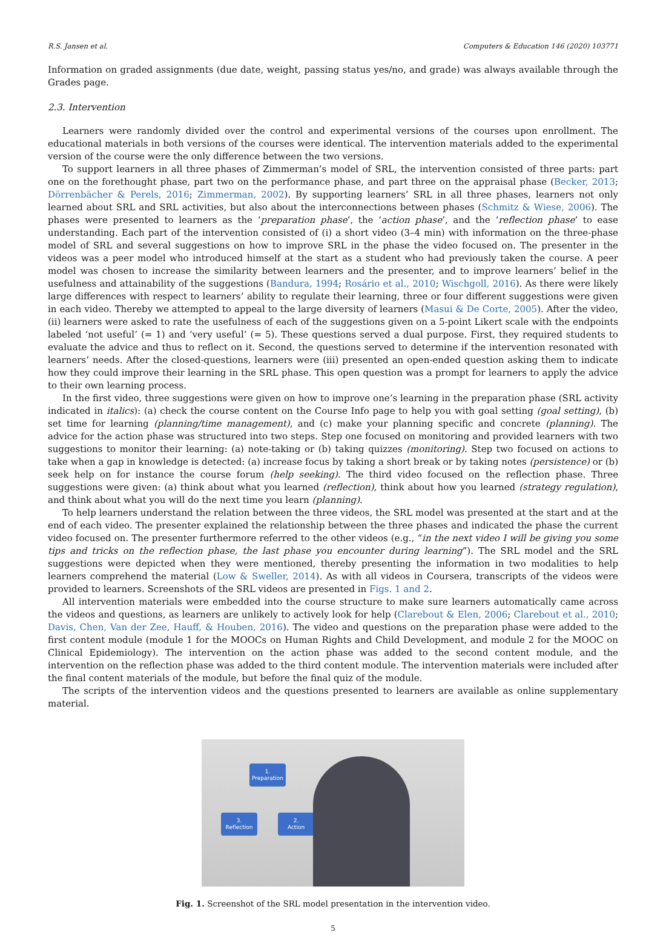R.S. Jansen et al. Computers & Education 146 (2020) 103771
Information on graded assignments (due date, weight, passing status yes/no, and grade) was always available through the Grades page.
2.3. Intervention
Learners were randomly divided over the control and experimental versions of the courses upon enrollment. The educational materials in both versions of the courses were identical. The intervention materials added to the experimental version of the course were the only difference between the two versions.
To support learners in all three phases of Zimmerman’s model of SRL, the intervention consisted of three parts: part one on the forethought phase, part two on the performance phase, and part three on the appraisal phase (Becker, 2013; Dörrenbächer & Perels, 2016; Zimmerman, 2002). By supporting learners’ SRL in all three phases, learners not only learned about SRL and SRL activities, but also about the interconnections between phases (Schmitz & Wiese, 2006). The phases were presented to learners as the ‘preparation phase’, the ‘action phase’, and the ‘reflection phase’ to ease understanding. Each part of the intervention consisted of (i) a short video (3–4 min) with information on the three-phase model of SRL and several suggestions on how to improve SRL in the phase the video focused on. The presenter in the videos was a peer model who introduced himself at the start as a student who had previously taken the course. A peer model was chosen to increase the similarity between learners and the presenter, and to improve learners’ belief in the usefulness and attainability of the suggestions (Bandura, 1994; Rosário et al., 2010; Wischgoll, 2016). As there were likely large differences with respect to learners’ ability to regulate their learning, three or four different suggestions were given in each video. Thereby we attempted to appeal to the large diversity of learners (Masui & De Corte, 2005). After the video, (ii) learners were asked to rate the usefulness of each of the suggestions given on a 5-point Likert scale with the endpoints labeled ‘not useful’ (= 1) and ‘very useful’ (= 5). These questions served a dual purpose. First, they required students to evaluate the advice and thus to reflect on it. Second, the questions served to determine if the intervention resonated with learners’ needs. After the closed-questions, learners were (iii) presented an open-ended question asking them to indicate how they could improve their learning in the SRL phase. This open question was a prompt for learners to apply the advice to their own learning process.
In the first video, three suggestions were given on how to improve one’s learning in the preparation phase (SRL activity indicated in italics): (a) check the course content on the Course Info page to help you with goal setting (goal setting), (b) set time for learning (planning/time management), and (c) make your planning specific and concrete (planning). The advice for the action phase was structured into two steps. Step one focused on monitoring and provided learners with two suggestions to monitor their learning: (a) note-taking or (b) taking quizzes (monitoring). Step two focused on actions to take when a gap in knowledge is detected: (a) increase focus by taking a short break or by taking notes (persistence) or (b) seek help on for instance the course forum (help seeking). The third video focused on the reflection phase. Three suggestions were given: (a) think about what you learned (reflection), think about how you learned (strategy regulation), and think about what you will do the next time you learn (planning).
To help learners understand the relation between the three videos, the SRL model was presented at the start and at the end of each video. The presenter explained the relationship between the three phases and indicated the phase the current video focused on. The presenter furthermore referred to the other videos (e.g., “in the next video I will be giving you some tips and tricks on the reflection phase, the last phase you encounter during learning”). The SRL model and the SRL suggestions were depicted when they were mentioned, thereby presenting the information in two modalities to help learners comprehend the material (Low & Sweller, 2014). As with all videos in Coursera, transcripts of the videos were provided to learners. Screenshots of the SRL videos are presented in Figs. 1 and 2.
All intervention materials were embedded into the course structure to make sure learners automatically came across the videos and questions, as learners are unlikely to actively look for help (Clarebout & Elen, 2006; Clarebout et al., 2010; Davis, Chen, Van der Zee, Hauff, & Houben, 2016). The video and questions on the preparation phase were added to the first content module (module 1 for the MOOCs on Human Rights and Child Development, and module 2 for the MOOC on Clinical Epidemiology). The intervention on the action phase was added to the second content module, and the intervention on the reflection phase was added to the third content module. The intervention materials were included after the final content materials of the module, but before the final quiz of the module.
The scripts of the intervention videos and the questions presented to learners are available as online supplementary material.
1.
Preparation
2.
Action
3.
Reflection
Fig. 1. Screenshot of the SRL model presentation in the intervention video.
5